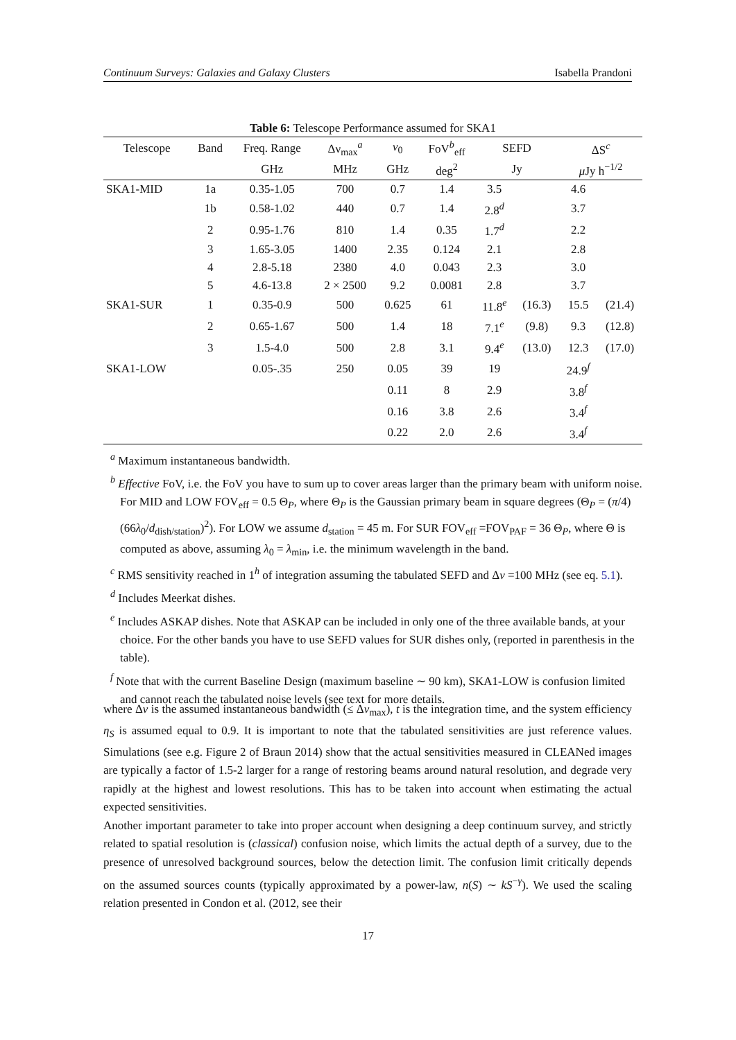Continuum Surveys: Galaxies and Galaxy Clusters Isabella Prandoni
Table 6: Telescope Performance assumed for SKA1
| Telescope | Band | Freq. Range | Δν<sub>max</sub><sup>a</sup> | ν<sub>0</sub> | FoV<sup>b</sup><sub>eff</sub> | SEFD | | ΔS<sup>c</sup> | |
| --- | --- | --- | --- | --- | --- | --- | --- | --- | --- |
| | | GHz | MHz | GHz | deg<sup>2</sup> | Jy | | μ Jy h<sup>−1/2</sup> | |
| SKA1-MID | 1a | 0.35-1.05 | 700 | 0.7 | 1.4 | 3.5 | | 4.6 | |
| | 1b | 0.58-1.02 | 440 | 0.7 | 1.4 | 2.8<sup>d</sup> | | 3.7 | |
| | 2 | 0.95-1.76 | 810 | 1.4 | 0.35 | 1.7<sup>d</sup> | | 2.2 | |
| | 3 | 1.65-3.05 | 1400 | 2.35 | 0.124 | 2.1 | | 2.8 | |
| | 4 | 2.8-5.18 | 2380 | 4.0 | 0.043 | 2.3 | | 3.0 | |
| | 5 | 4.6-13.8 | 2 × 2500 | 9.2 | 0.0081 | 2.8 | | 3.7 | |
| SKA1-SUR | 1 | 0.35-0.9 | 500 | 0.625 | 61 | 11.8<sup>e</sup> | (16.3) | 15.5 | (21.4) |
| | 2 | 0.65-1.67 | 500 | 1.4 | 18 | 7.1<sup>e</sup> | (9.8) | 9.3 | (12.8) |
| | 3 | 1.5-4.0 | 500 | 2.8 | 3.1 | 9.4<sup>e</sup> | (13.0) | 12.3 | (17.0) |
| SKA1-LOW | | 0.05-.35 | 250 | 0.05 | 39 | 19 | | 24.9<sup>f</sup> | |
| | | | | 0.11 | 8 | 2.9 | | 3.8<sup>f</sup> | |
| | | | | 0.16 | 3.8 | 2.6 | | 3.4<sup>f</sup> | |
| | | | | 0.22 | 2.0 | 2.6 | | 3.4<sup>f</sup> | |
<sup>a</sup> Maximum instantaneous bandwidth.
<sup>b</sup> Effective FoV, i.e. the FoV you have to sum up to cover areas larger than the primary beam with uniform noise. For MID and LOW FOV<sub>eff</sub> = 0.5 Θ<sub>P</sub>, where Θ<sub>P</sub> is the Gaussian primary beam in square degrees (Θ<sub>P</sub> = (π/4)(66λ<sub>0</sub>/d<sub>dish/station</sub>)<sup>2</sup>). For LOW we assume d<sub>station</sub> = 45 m. For SUR FOV<sub>eff</sub> =FOV<sub>PAF</sub> = 36 Θ<sub>P</sub>, where Θ is computed as above, assuming λ<sub>0</sub> = λ<sub>min</sub>, i.e. the minimum wavelength in the band.
<sup>c</sup> RMS sensitivity reached in 1<sup>h</sup> of integration assuming the tabulated SEFD and Δν =100 MHz (see eq. 5.1).
<sup>d</sup> Includes Meerkat dishes.
<sup>e</sup> Includes ASKAP dishes. Note that ASKAP can be included in only one of the three available bands, at your choice. For the other bands you have to use SEFD values for SUR dishes only, (reported in parenthesis in the table).
<sup>f</sup> Note that with the current Baseline Design (maximum baseline ∼ 90 km), SKA1-LOW is confusion limited and cannot reach the tabulated noise levels (see text for more details.
where Δν is the assumed instantaneous bandwidth (≤ Δν<sub>max</sub>), t is the integration time, and the system efficiency η<sub>S</sub> is assumed equal to 0.9. It is important to note that the tabulated sensitivities are just reference values. Simulations (see e.g. Figure 2 of Braun 2014) show that the actual sensitivities measured in CLEANed images are typically a factor of 1.5-2 larger for a range of restoring beams around natural resolution, and degrade very rapidly at the highest and lowest resolutions. This has to be taken into account when estimating the actual expected sensitivities.
Another important parameter to take into proper account when designing a deep continuum survey, and strictly related to spatial resolution is (classical) confusion noise, which limits the actual depth of a survey, due to the presence of unresolved background sources, below the detection limit. The confusion limit critically depends on the assumed sources counts (typically approximated by a power-law, n(S) ∼ kS<sup>−γ</sup>). We used the scaling relation presented in Condon et al. (2012, see their
17